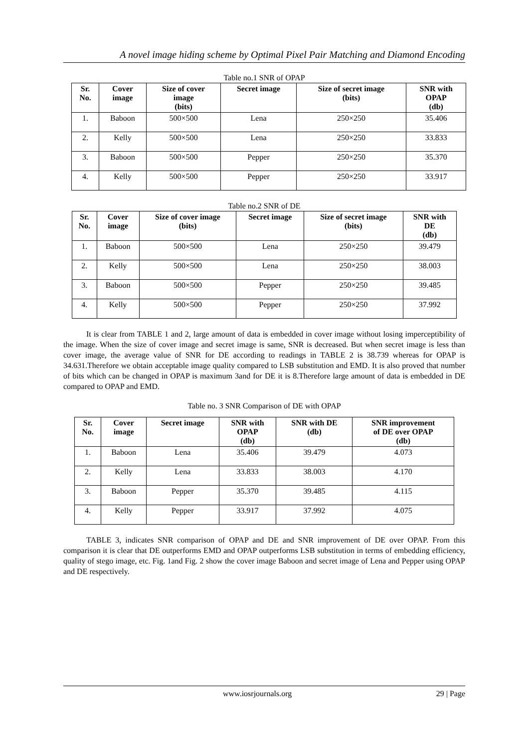A novel image hiding scheme by Optimal Pixel Pair Matching and Diamond Encoding
Table no.1 SNR of OPAP
| Sr. No. | Cover image | Size of cover image (bits) | Secret image | Size of secret image (bits) | SNR with OPAP (db) |
| --- | --- | --- | --- | --- | --- |
| 1. | Baboon | 500×500 | Lena | 250×250 | 35.406 |
| 2. | Kelly | 500×500 | Lena | 250×250 | 33.833 |
| 3. | Baboon | 500×500 | Pepper | 250×250 | 35.370 |
| 4. | Kelly | 500×500 | Pepper | 250×250 | 33.917 |
Table no.2 SNR of DE
| Sr. No. | Cover image | Size of cover image (bits) | Secret image | Size of secret image (bits) | SNR with DE (db) |
| --- | --- | --- | --- | --- | --- |
| 1. | Baboon | 500×500 | Lena | 250×250 | 39.479 |
| 2. | Kelly | 500×500 | Lena | 250×250 | 38.003 |
| 3. | Baboon | 500×500 | Pepper | 250×250 | 39.485 |
| 4. | Kelly | 500×500 | Pepper | 250×250 | 37.992 |
It is clear from TABLE 1 and 2, large amount of data is embedded in cover image without losing imperceptibility of the image. When the size of cover image and secret image is same, SNR is decreased. But when secret image is less than cover image, the average value of SNR for DE according to readings in TABLE 2 is 38.739 whereas for OPAP is 34.631.Therefore we obtain acceptable image quality compared to LSB substitution and EMD. It is also proved that number of bits which can be changed in OPAP is maximum 3and for DE it is 8.Therefore large amount of data is embedded in DE compared to OPAP and EMD.
Table no. 3 SNR Comparison of DE with OPAP
| Sr. No. | Cover image | Secret image | SNR with OPAP (db) | SNR with DE (db) | SNR improvement of DE over OPAP (db) |
| --- | --- | --- | --- | --- | --- |
| 1. | Baboon | Lena | 35.406 | 39.479 | 4.073 |
| 2. | Kelly | Lena | 33.833 | 38.003 | 4.170 |
| 3. | Baboon | Pepper | 35.370 | 39.485 | 4.115 |
| 4. | Kelly | Pepper | 33.917 | 37.992 | 4.075 |
TABLE 3, indicates SNR comparison of OPAP and DE and SNR improvement of DE over OPAP. From this comparison it is clear that DE outperforms EMD and OPAP outperforms LSB substitution in terms of embedding efficiency, quality of stego image, etc. Fig. 1and Fig. 2 show the cover image Baboon and secret image of Lena and Pepper using OPAP and DE respectively.
www.iosrjournals.org 29 | Page